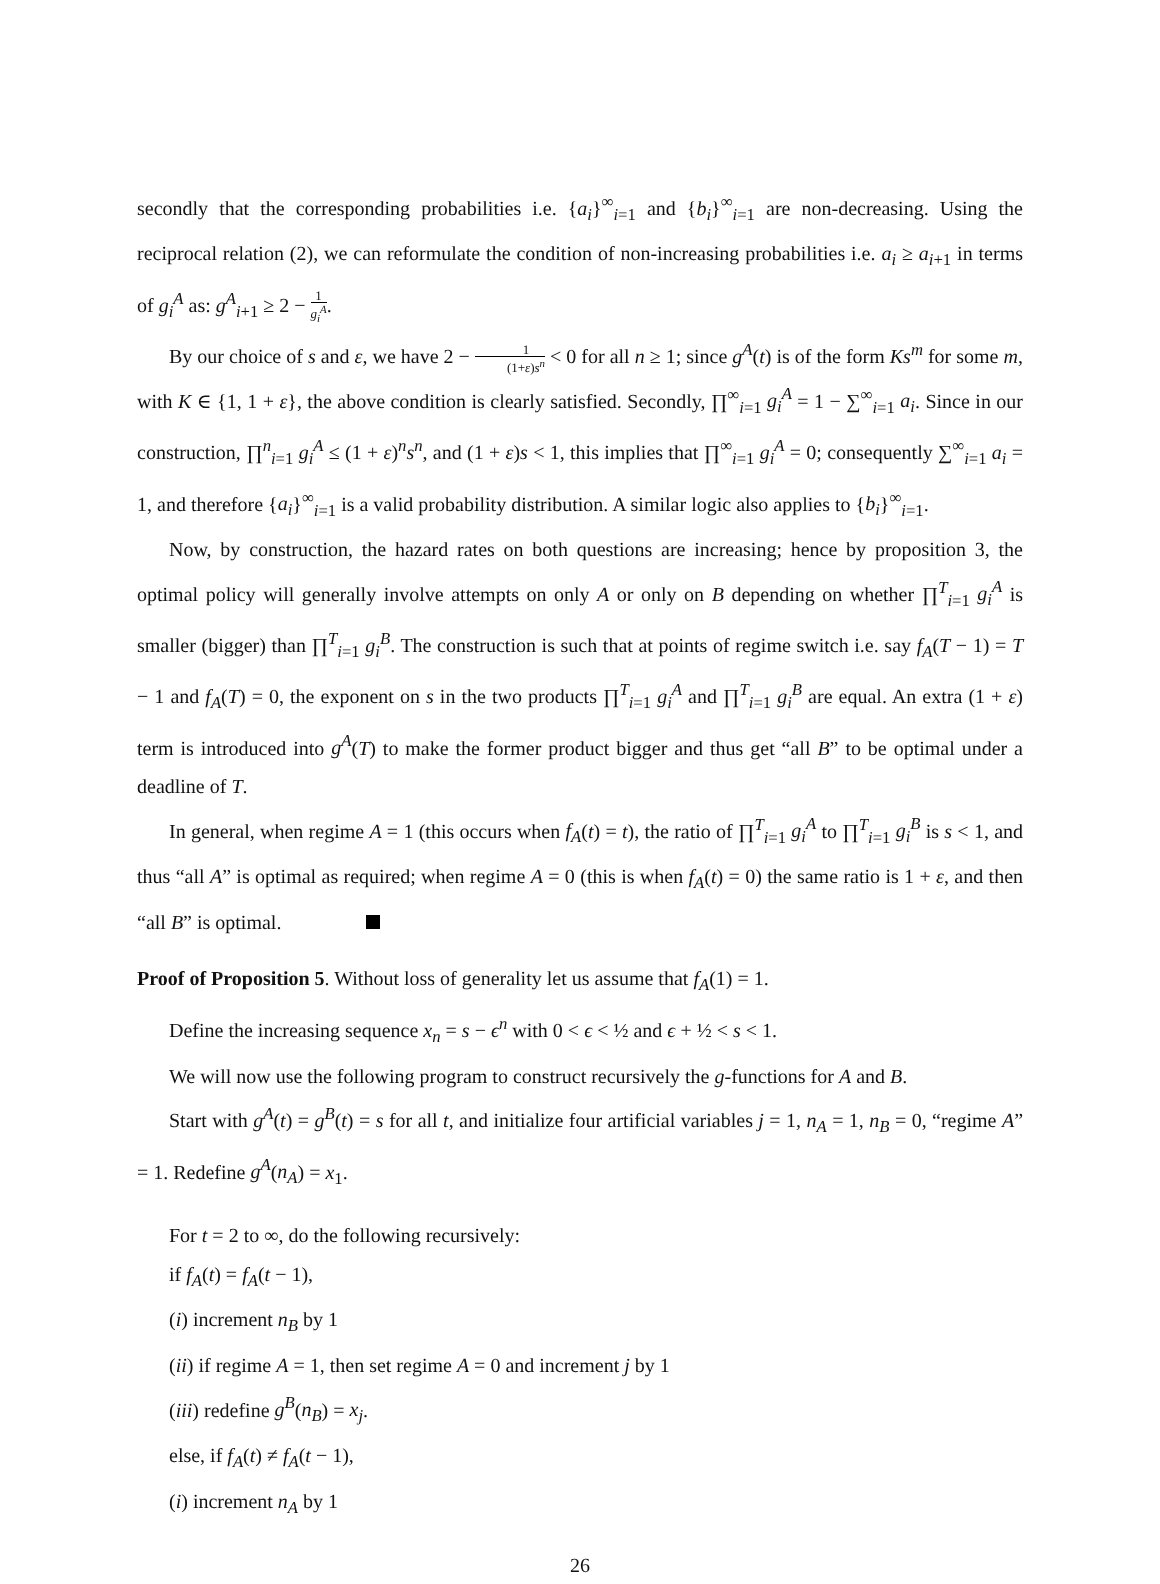secondly that the corresponding probabilities i.e. {a<sub>i</sub>}<sup>∞</sup><sub>i=1</sub> and {b<sub>i</sub>}<sup>∞</sup><sub>i=1</sub> are non-decreasing. Using the reciprocal relation (2), we can reformulate the condition of non-increasing probabilities i.e. a<sub>i</sub> ≥ a<sub>i+1</sub> in terms of g<sub>i</sub><sup>A</sup> as: g<sup>A</sup><sub>i+1</sub> ≥ 2 − 1 g<sub>i</sub><sup>A</sup>.
By our choice of s and ε, we have 2 − 1 (1+ε)s<sup>n</sup> < 0 for all n ≥ 1; since g<sup>A</sup>(t) is of the form Ks<sup>m</sup> for some m, with K ∈ {1, 1 + ε}, the above condition is clearly satisfied. Secondly, ∏<sup>∞</sup><sub>i=1</sub> g<sub>i</sub><sup>A</sup> = 1 − ∑<sup>∞</sup><sub>i=1</sub> a<sub>i</sub>. Since in our construction, ∏<sup>n</sup><sub>i=1</sub> g<sub>i</sub><sup>A</sup> ≤ (1 + ε)<sup>n</sup>s<sup>n</sup>, and (1 + ε)s < 1, this implies that ∏<sup>∞</sup><sub>i=1</sub> g<sub>i</sub><sup>A</sup> = 0; consequently ∑<sup>∞</sup><sub>i=1</sub> a<sub>i</sub> = 1, and therefore {a<sub>i</sub>}<sup>∞</sup><sub>i=1</sub> is a valid probability distribution. A similar logic also applies to {b<sub>i</sub>}<sup>∞</sup><sub>i=1</sub>.
Now, by construction, the hazard rates on both questions are increasing; hence by proposition 3, the optimal policy will generally involve attempts on only A or only on B depending on whether ∏<sup>T</sup><sub>i=1</sub> g<sub>i</sub><sup>A</sup> is smaller (bigger) than ∏<sup>T</sup><sub>i=1</sub> g<sub>i</sub><sup>B</sup>. The construction is such that at points of regime switch i.e. say f<sub>A</sub>(T − 1) = T − 1 and f<sub>A</sub>(T) = 0, the exponent on s in the two products ∏<sup>T</sup><sub>i=1</sub> g<sub>i</sub><sup>A</sup> and ∏<sup>T</sup><sub>i=1</sub> g<sub>i</sub><sup>B</sup> are equal. An extra (1 + ε) term is introduced into g<sup>A</sup>(T) to make the former product bigger and thus get “all B” to be optimal under a deadline of T.
In general, when regime A = 1 (this occurs when f<sub>A</sub>(t) = t), the ratio of ∏<sup>T</sup><sub>i=1</sub> g<sub>i</sub><sup>A</sup> to ∏<sup>T</sup><sub>i=1</sub> g<sub>i</sub><sup>B</sup> is s < 1, and thus “all A” is optimal as required; when regime A = 0 (this is when f<sub>A</sub>(t) = 0) the same ratio is 1 + ε, and then “all B” is optimal.
Proof of Proposition 5. Without loss of generality let us assume that f<sub>A</sub>(1) = 1.
Define the increasing sequence x<sub>n</sub> = s − ϵ<sup>n</sup> with 0 < ϵ < ½ and ϵ + ½ < s < 1.
We will now use the following program to construct recursively the g-functions for A and B.
Start with g<sup>A</sup>(t) = g<sup>B</sup>(t) = s for all t, and initialize four artificial variables j = 1, n<sub>A</sub> = 1, n<sub>B</sub> = 0, “regime A” = 1. Redefine g<sup>A</sup>(n<sub>A</sub>) = x<sub>1</sub>.
For t = 2 to ∞, do the following recursively:
if f<sub>A</sub>(t) = f<sub>A</sub>(t − 1),
(i) increment n<sub>B</sub> by 1
(ii) if regime A = 1, then set regime A = 0 and increment j by 1
(iii) redefine g<sup>B</sup>(n<sub>B</sub>) = x<sub>j</sub>.
else, if f<sub>A</sub>(t) ≠ f<sub>A</sub>(t − 1),
(i) increment n<sub>A</sub> by 1
26